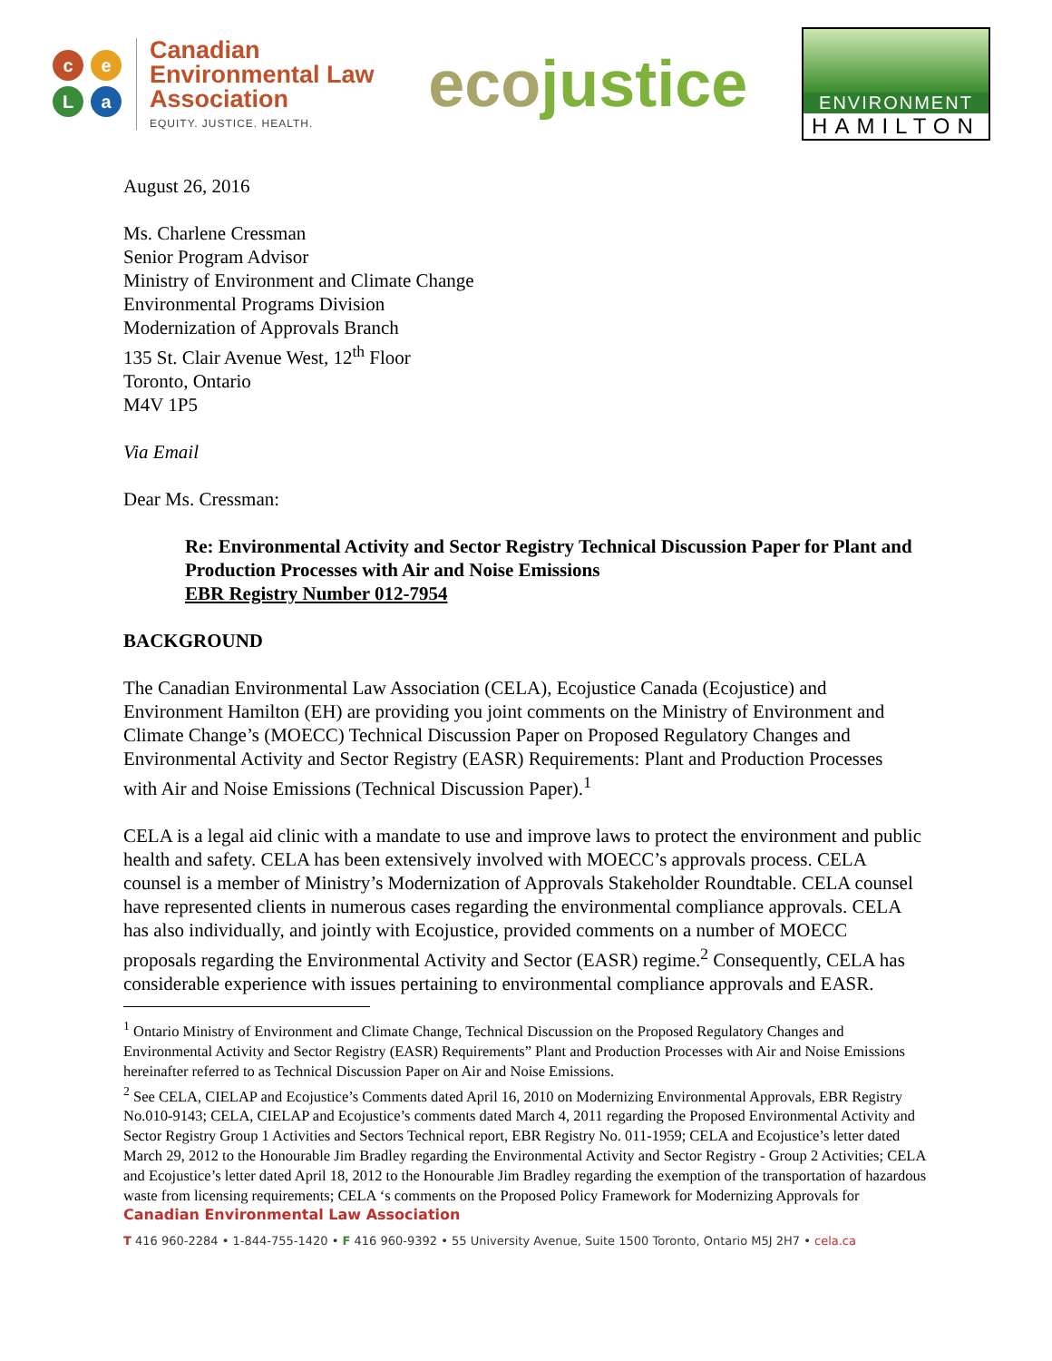ceLa
Canadian
Environmental Law
Association
EQUITY. JUSTICE. HEALTH.
ecojustice
ENVIRONMENT
HAMILTON
August 26, 2016
Ms. Charlene Cressman
Senior Program Advisor
Ministry of Environment and Climate Change
Environmental Programs Division
Modernization of Approvals Branch
135 St. Clair Avenue West, 12<sup>th</sup> Floor
Toronto, Ontario
M4V 1P5
Via Email
Dear Ms. Cressman:
Re: Environmental Activity and Sector Registry Technical Discussion Paper for Plant and Production Processes with Air and Noise Emissions
EBR Registry Number 012-7954
BACKGROUND
The Canadian Environmental Law Association (CELA), Ecojustice Canada (Ecojustice) and Environment Hamilton (EH) are providing you joint comments on the Ministry of Environment and Climate Change’s (MOECC) Technical Discussion Paper on Proposed Regulatory Changes and Environmental Activity and Sector Registry (EASR) Requirements: Plant and Production Processes with Air and Noise Emissions (Technical Discussion Paper).<sup>1</sup>
CELA is a legal aid clinic with a mandate to use and improve laws to protect the environment and public health and safety. CELA has been extensively involved with MOECC’s approvals process. CELA counsel is a member of Ministry’s Modernization of Approvals Stakeholder Roundtable. CELA counsel have represented clients in numerous cases regarding the environmental compliance approvals. CELA has also individually, and jointly with Ecojustice, provided comments on a number of MOECC proposals regarding the Environmental Activity and Sector (EASR) regime.<sup>2</sup> Consequently, CELA has considerable experience with issues pertaining to environmental compliance approvals and EASR.
<sup>1</sup> Ontario Ministry of Environment and Climate Change, Technical Discussion on the Proposed Regulatory Changes and Environmental Activity and Sector Registry (EASR) Requirements” Plant and Production Processes with Air and Noise Emissions hereinafter referred to as Technical Discussion Paper on Air and Noise Emissions.
<sup>2</sup> See CELA, CIELAP and Ecojustice’s Comments dated April 16, 2010 on Modernizing Environmental Approvals, EBR Registry No.010-9143; CELA, CIELAP and Ecojustice’s comments dated March 4, 2011 regarding the Proposed Environmental Activity and Sector Registry Group 1 Activities and Sectors Technical report, EBR Registry No. 011-1959; CELA and Ecojustice’s letter dated March 29, 2012 to the Honourable Jim Bradley regarding the Environmental Activity and Sector Registry - Group 2 Activities; CELA and Ecojustice’s letter dated April 18, 2012 to the Honourable Jim Bradley regarding the exemption of the transportation of hazardous waste from licensing requirements; CELA ‘s comments on the Proposed Policy Framework for Modernizing Approvals for
Canadian Environmental Law Association
T 416 960-2284 • 1-844-755-1420 • F 416 960-9392 • 55 University Avenue, Suite 1500 Toronto, Ontario M5J 2H7 • cela.ca